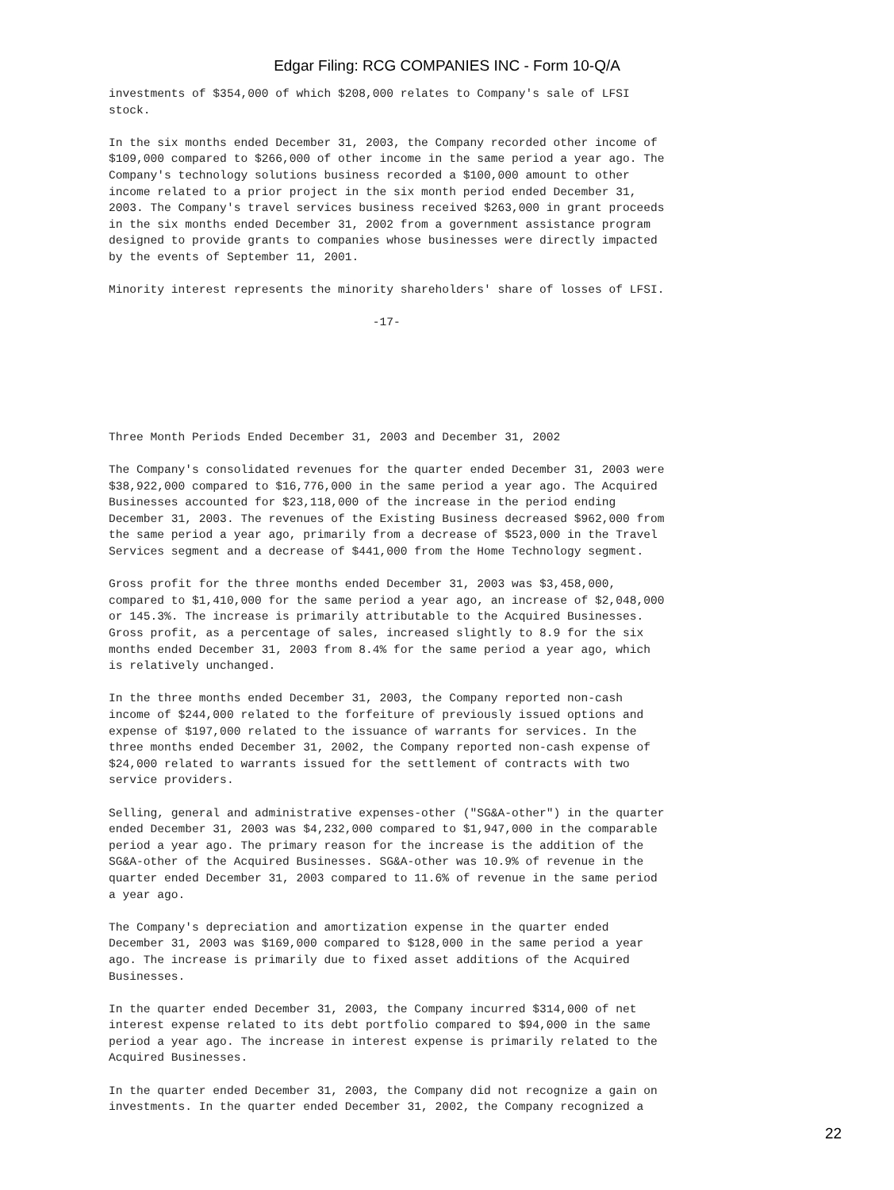Edgar Filing: RCG COMPANIES INC - Form 10-Q/A
investments of $354,000 of which $208,000 relates to Company's sale of LFSI stock.
In the six months ended December 31, 2003, the Company recorded other income of $109,000 compared to $266,000 of other income in the same period a year ago. The Company's technology solutions business recorded a $100,000 amount to other income related to a prior project in the six month period ended December 31, 2003. The Company's travel services business received $263,000 in grant proceeds in the six months ended December 31, 2002 from a government assistance program designed to provide grants to companies whose businesses were directly impacted by the events of September 11, 2001.
Minority interest represents the minority shareholders' share of losses of LFSI.
-17-
Three Month Periods Ended December 31, 2003 and December 31, 2002
The Company's consolidated revenues for the quarter ended December 31, 2003 were $38,922,000 compared to $16,776,000 in the same period a year ago. The Acquired Businesses accounted for $23,118,000 of the increase in the period ending December 31, 2003. The revenues of the Existing Business decreased $962,000 from the same period a year ago, primarily from a decrease of $523,000 in the Travel Services segment and a decrease of $441,000 from the Home Technology segment.
Gross profit for the three months ended December 31, 2003 was $3,458,000, compared to $1,410,000 for the same period a year ago, an increase of $2,048,000 or 145.3%. The increase is primarily attributable to the Acquired Businesses. Gross profit, as a percentage of sales, increased slightly to 8.9 for the six months ended December 31, 2003 from 8.4% for the same period a year ago, which is relatively unchanged.
In the three months ended December 31, 2003, the Company reported non-cash income of $244,000 related to the forfeiture of previously issued options and expense of $197,000 related to the issuance of warrants for services. In the three months ended December 31, 2002, the Company reported non-cash expense of $24,000 related to warrants issued for the settlement of contracts with two service providers.
Selling, general and administrative expenses-other ("SG&A-other") in the quarter ended December 31, 2003 was $4,232,000 compared to $1,947,000 in the comparable period a year ago. The primary reason for the increase is the addition of the SG&A-other of the Acquired Businesses. SG&A-other was 10.9% of revenue in the quarter ended December 31, 2003 compared to 11.6% of revenue in the same period a year ago.
The Company's depreciation and amortization expense in the quarter ended December 31, 2003 was $169,000 compared to $128,000 in the same period a year ago. The increase is primarily due to fixed asset additions of the Acquired Businesses.
In the quarter ended December 31, 2003, the Company incurred $314,000 of net interest expense related to its debt portfolio compared to $94,000 in the same period a year ago. The increase in interest expense is primarily related to the Acquired Businesses.
In the quarter ended December 31, 2003, the Company did not recognize a gain on investments. In the quarter ended December 31, 2002, the Company recognized a
22